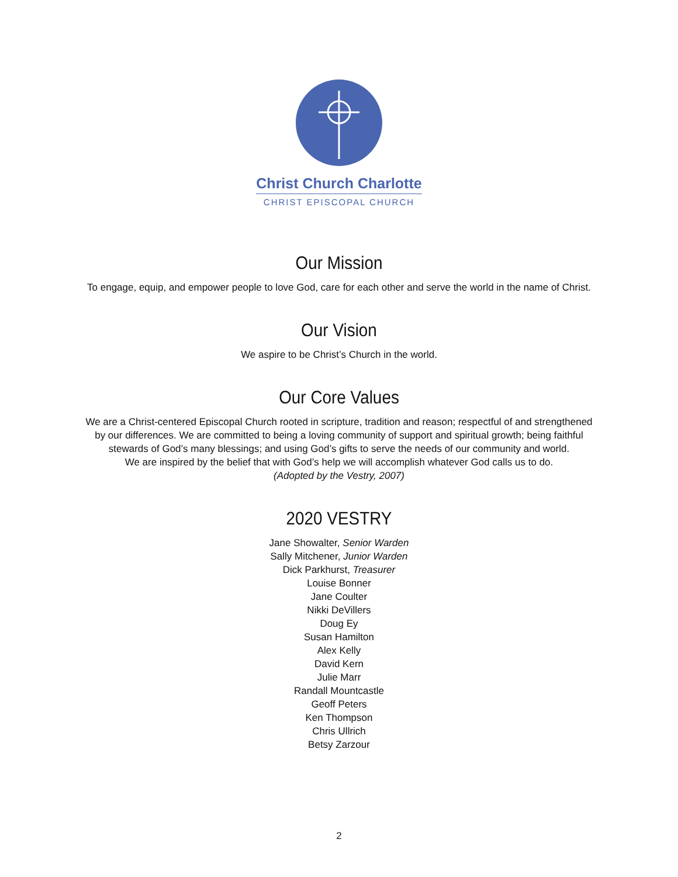Christ Church Charlotte
CHRIST EPISCOPAL CHURCH
Our Mission
To engage, equip, and empower people to love God, care for each other and serve the world in the name of Christ.
Our Vision
We aspire to be Christ’s Church in the world.
Our Core Values
We are a Christ-centered Episcopal Church rooted in scripture, tradition and reason; respectful of and strengthened
by our differences. We are committed to being a loving community of support and spiritual growth; being faithful
stewards of God’s many blessings; and using God’s gifts to serve the needs of our community and world.
We are inspired by the belief that with God’s help we will accomplish whatever God calls us to do.
(Adopted by the Vestry, 2007)
2020 VESTRY
Jane Showalter, Senior Warden
Sally Mitchener, Junior Warden
Dick Parkhurst, Treasurer
Louise Bonner
Jane Coulter
Nikki DeVillers
Doug Ey
Susan Hamilton
Alex Kelly
David Kern
Julie Marr
Randall Mountcastle
Geoff Peters
Ken Thompson
Chris Ullrich
Betsy Zarzour
2